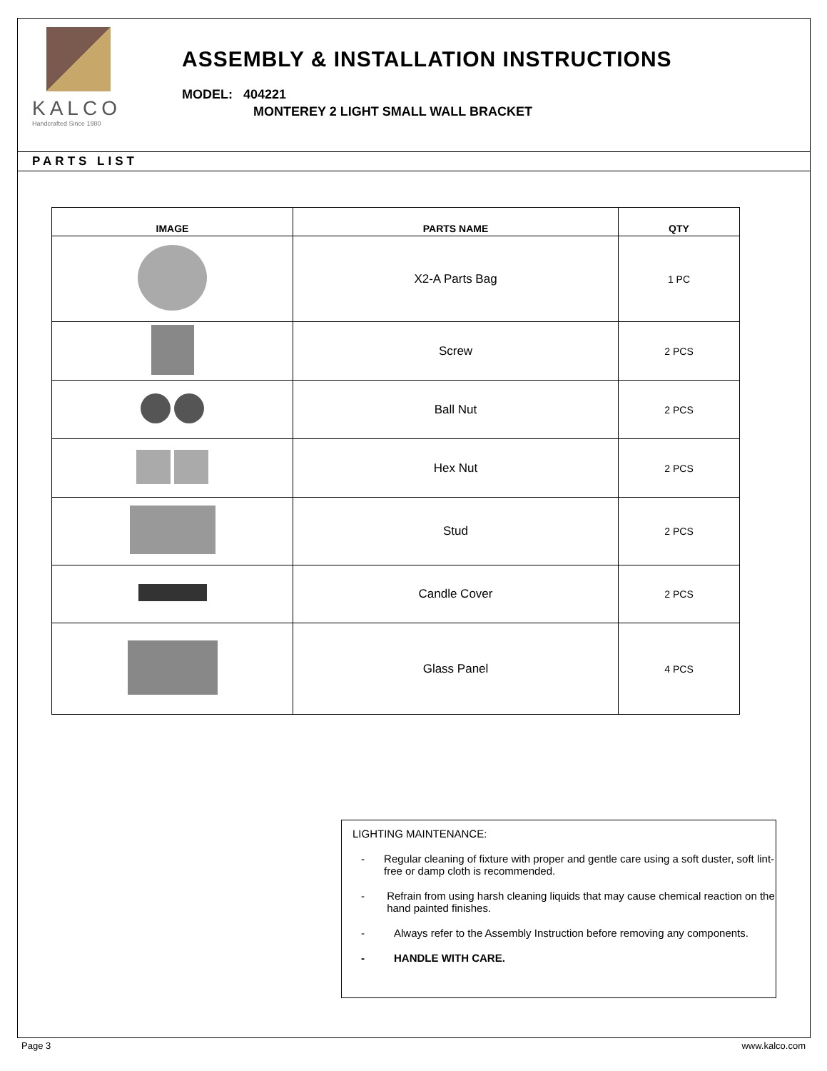KALCO
Handcrafted Since 1980
ASSEMBLY & INSTALLATION INSTRUCTIONS
MODEL: 404221
MONTEREY 2 LIGHT SMALL WALL BRACKET
PARTS LIST
| IMAGE | PARTS NAME | QTY |
| --- | --- | --- |
| | X2-A Parts Bag | 1 PC |
| | Screw | 2 PCS |
| | Ball Nut | 2 PCS |
| | Hex Nut | 2 PCS |
| | Stud | 2 PCS |
| | Candle Cover | 2 PCS |
| | Glass Panel | 4 PCS |
LIGHTING MAINTENANCE:
- Regular cleaning of fixture with proper and gentle care using a soft duster, soft lint-free or damp cloth is recommended.
- Refrain from using harsh cleaning liquids that may cause chemical reaction on the hand painted finishes.
- Always refer to the Assembly Instruction before removing any components.
- HANDLE WITH CARE.
Page 3 www.kalco.com